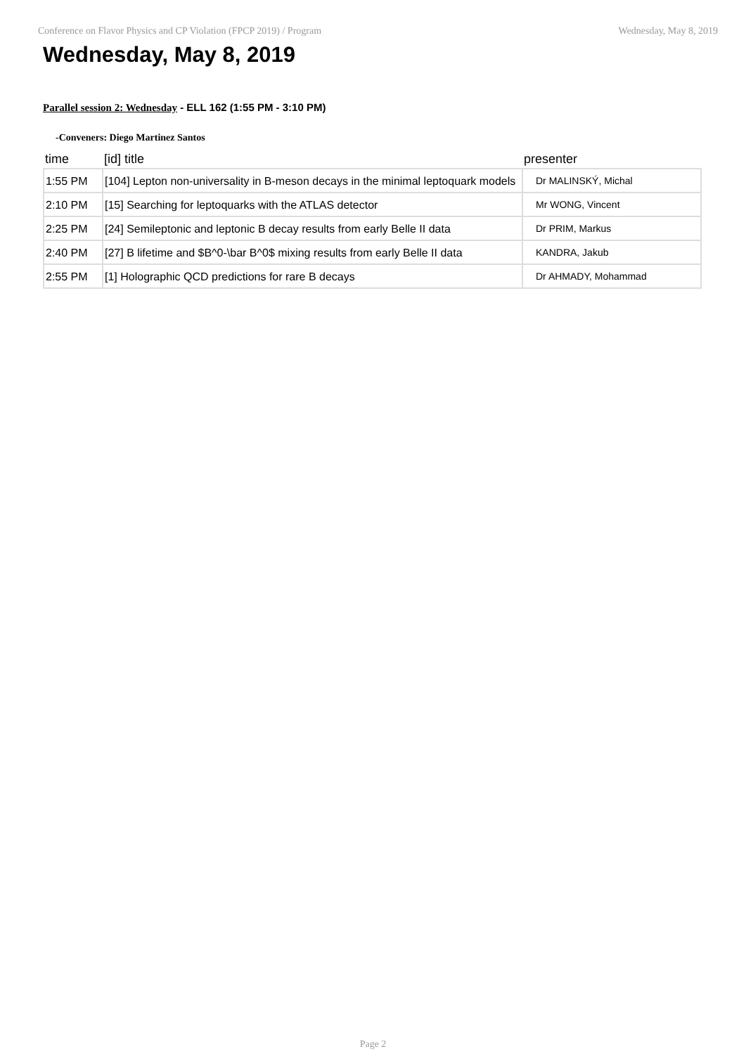Conference on Flavor Physics and CP Violation (FPCP 2019) / Program Wednesday, May 8, 2019
Wednesday, May 8, 2019
Parallel session 2: Wednesday - ELL 162 (1:55 PM - 3:10 PM)
-Conveners: Diego Martinez Santos
| time | [id] title | presenter |
| --- | --- | --- |
| 1:55 PM | [104] Lepton non-universality in B-meson decays in the minimal leptoquark models | Dr MALINSKÝ, Michal |
| 2:10 PM | [15] Searching for leptoquarks with the ATLAS detector | Mr WONG, Vincent |
| 2:25 PM | [24] Semileptonic and leptonic B decay results from early Belle II data | Dr PRIM, Markus |
| 2:40 PM | [27] B lifetime and $B^0-\bar B^0$ mixing results from early Belle II data | KANDRA, Jakub |
| 2:55 PM | [1] Holographic QCD predictions for rare B decays | Dr AHMADY, Mohammad |
Page 2